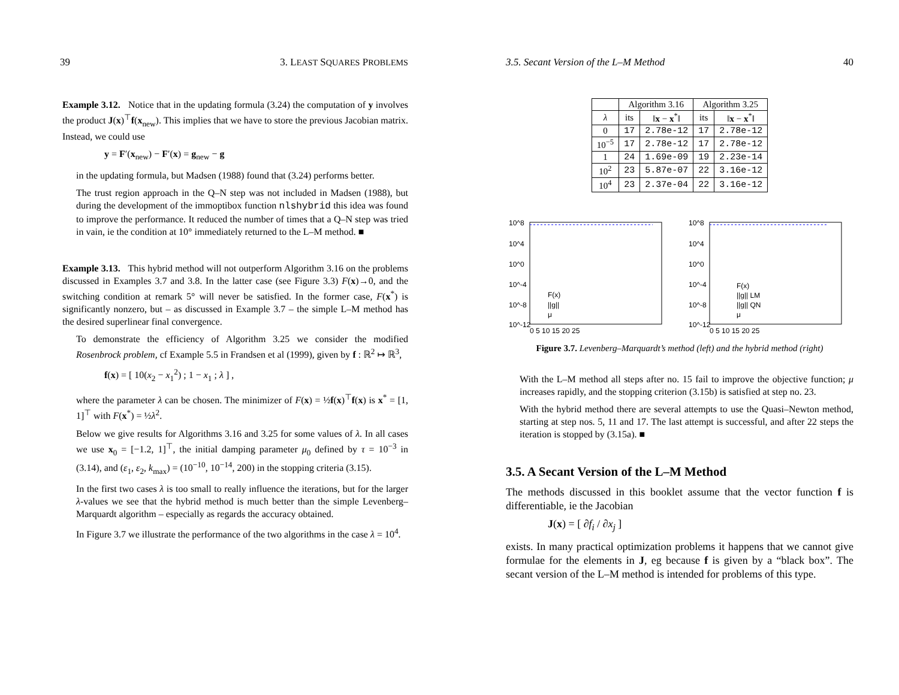39 3. LEAST SQUARES PROBLEMS
Example 3.12. Notice that in the updating formula (3.24) the computation of y involves the product J(x)<sup>⊤</sup>f(x<sub>new</sub>). This implies that we have to store the previous Jacobian matrix. Instead, we could use
y = F′(x<sub>new</sub>) − F′(x) = g<sub>new</sub> − g
in the updating formula, but Madsen (1988) found that (3.24) performs better.
The trust region approach in the Q–N step was not included in Madsen (1988), but during the development of the immoptibox function nlshybrid this idea was found to improve the performance. It reduced the number of times that a Q–N step was tried in vain, ie the condition at 10° immediately returned to the L–M method. ■
Example 3.13. This hybrid method will not outperform Algorithm 3.16 on the problems discussed in Examples 3.7 and 3.8. In the latter case (see Figure 3.3) F(x)→0, and the switching condition at remark 5° will never be satisfied. In the former case, F(x<sup>*</sup>) is significantly nonzero, but – as discussed in Example 3.7 – the simple L–M method has the desired superlinear final convergence.
To demonstrate the efficiency of Algorithm 3.25 we consider the modified Rosenbrock problem, cf Example 5.5 in Frandsen et al (1999), given by f : ℝ<sup>2</sup> ↦ ℝ<sup>3</sup>,
f(x) = [ 10(x<sub>2</sub> − x<sub>1</sub><sup>2</sup>) ; 1 − x<sub>1</sub> ; λ ] ,
where the parameter λ can be chosen. The minimizer of F(x) = ½f(x)<sup>⊤</sup>f(x) is x<sup>*</sup> = [1, 1]<sup>⊤</sup> with F(x<sup>*</sup>) = ½λ<sup>2</sup>.
Below we give results for Algorithms 3.16 and 3.25 for some values of λ. In all cases we use x<sub>0</sub> = [−1.2, 1]<sup>⊤</sup>, the initial damping parameter μ<sub>0</sub> defined by τ = 10<sup>−3</sup> in (3.14), and (ε<sub>1</sub>, ε<sub>2</sub>, k<sub>max</sub>) = (10<sup>−10</sup>, 10<sup>−14</sup>, 200) in the stopping criteria (3.15).
In the first two cases λ is too small to really influence the iterations, but for the larger λ-values we see that the hybrid method is much better than the simple Levenberg–Marquardt algorithm – especially as regards the accuracy obtained.
In Figure 3.7 we illustrate the performance of the two algorithms in the case λ = 10<sup>4</sup>.
3.5. Secant Version of the L–M Method 40
| | Algorithm 3.16 | | Algorithm 3.25 | |
| --- | --- | --- | --- | --- |
| λ | its | ‖ x − x<sup>*</sup>‖ | its | ‖ x − x<sup>*</sup>‖ |
| 0 | 17 | 2.78e-12 | 17 | 2.78e-12 |
| 10<sup>−5</sup> | 17 | 2.78e-12 | 17 | 2.78e-12 |
| 1 | 24 | 1.69e-09 | 19 | 2.23e-14 |
| 10<sup>2</sup> | 23 | 5.87e-07 | 22 | 3.16e-12 |
| 10<sup>4</sup> | 23 | 2.37e-04 | 22 | 3.16e-12 |
10^8
10^4
10^0
10^-4
10^-8
10^-12
0 5 10 15 20 25
F(x)
||g||
μ
10^8
10^4
10^0
10^-4
10^-8
10^-12
0 5 10 15 20 25
F(x)
||g|| LM
||g|| QN
μ
Figure 3.7. Levenberg–Marquardt’s method (left) and the hybrid method (right)
With the L–M method all steps after no. 15 fail to improve the objective function; μ increases rapidly, and the stopping criterion (3.15b) is satisfied at step no. 23.
With the hybrid method there are several attempts to use the Quasi–Newton method, starting at step nos. 5, 11 and 17. The last attempt is successful, and after 22 steps the iteration is stopped by (3.15a). ■
3.5. A Secant Version of the L–M Method
The methods discussed in this booklet assume that the vector function f is differentiable, ie the Jacobian
J(x) = [ ∂f<sub>i</sub> / ∂x<sub>j</sub> ]
exists. In many practical optimization problems it happens that we cannot give formulae for the elements in J, eg because f is given by a “black box”. The secant version of the L–M method is intended for problems of this type.